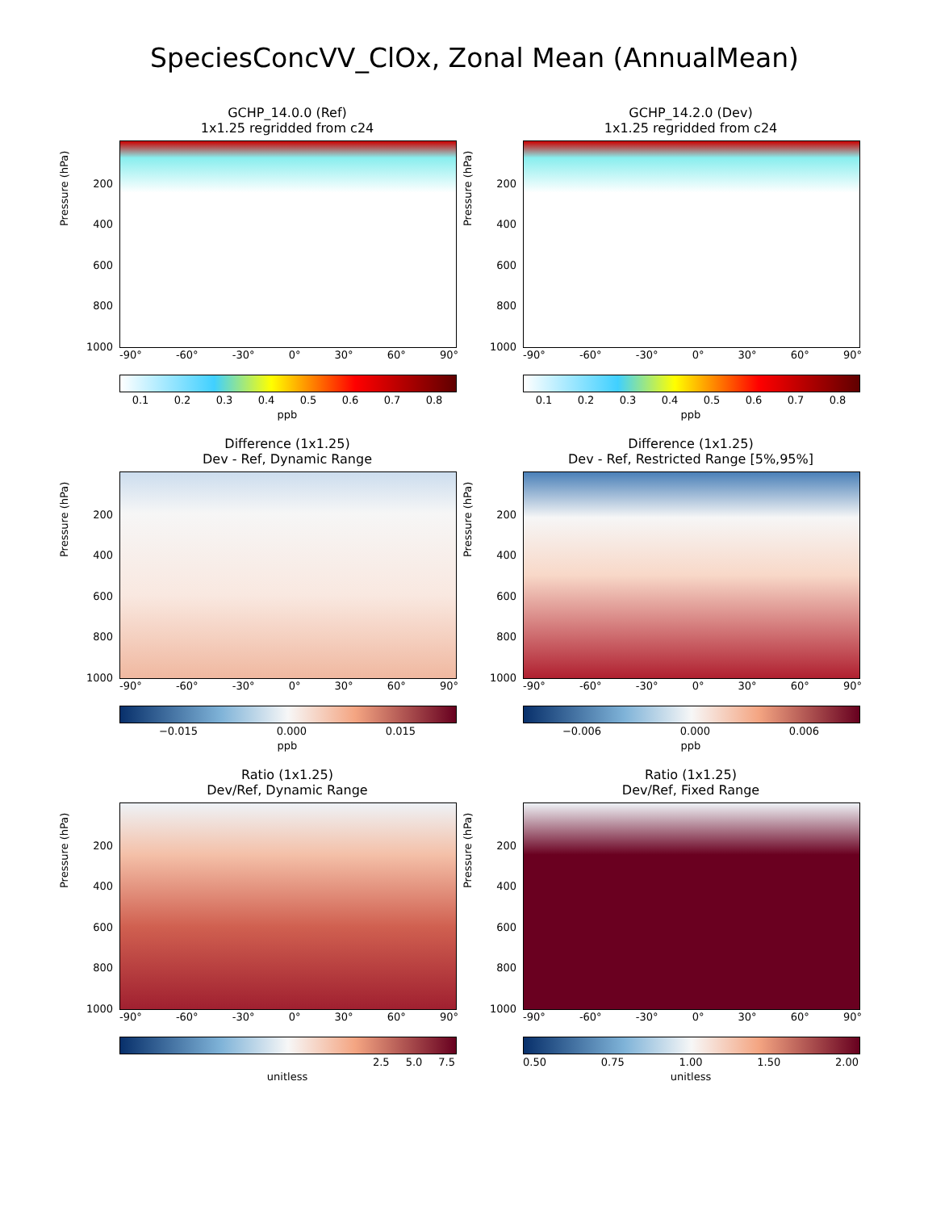SpeciesConcVV_ClOx, Zonal Mean (AnnualMean)
GCHP_14.0.0 (Ref)
1x1.25 regridded from c24
Pressure (hPa)
200
400
600
800
1000
-90° -60° -30° 0° 30° 60° 90°
0.1 0.2 0.3 0.4 0.5 0.6 0.7 0.8
ppb
GCHP_14.2.0 (Dev)
1x1.25 regridded from c24
Pressure (hPa)
200
400
600
800
1000
-90° -60° -30° 0° 30° 60° 90°
0.1 0.2 0.3 0.4 0.5 0.6 0.7 0.8
ppb
Difference (1x1.25)
Dev - Ref, Dynamic Range
Pressure (hPa)
200
400
600
800
1000
-90° -60° -30° 0° 30° 60° 90°
−0.015 0.000 0.015
ppb
Difference (1x1.25)
Dev - Ref, Restricted Range [5%,95%]
Pressure (hPa)
200
400
600
800
1000
-90° -60° -30° 0° 30° 60° 90°
−0.006 0.000 0.006
ppb
Ratio (1x1.25)
Dev/Ref, Dynamic Range
Pressure (hPa)
200
400
600
800
1000
-90° -60° -30° 0° 30° 60° 90°
2.5 5.0 7.5
unitless
Ratio (1x1.25)
Dev/Ref, Fixed Range
Pressure (hPa)
200
400
600
800
1000
-90° -60° -30° 0° 30° 60° 90°
0.50 0.75 1.00 1.50 2.00
unitless